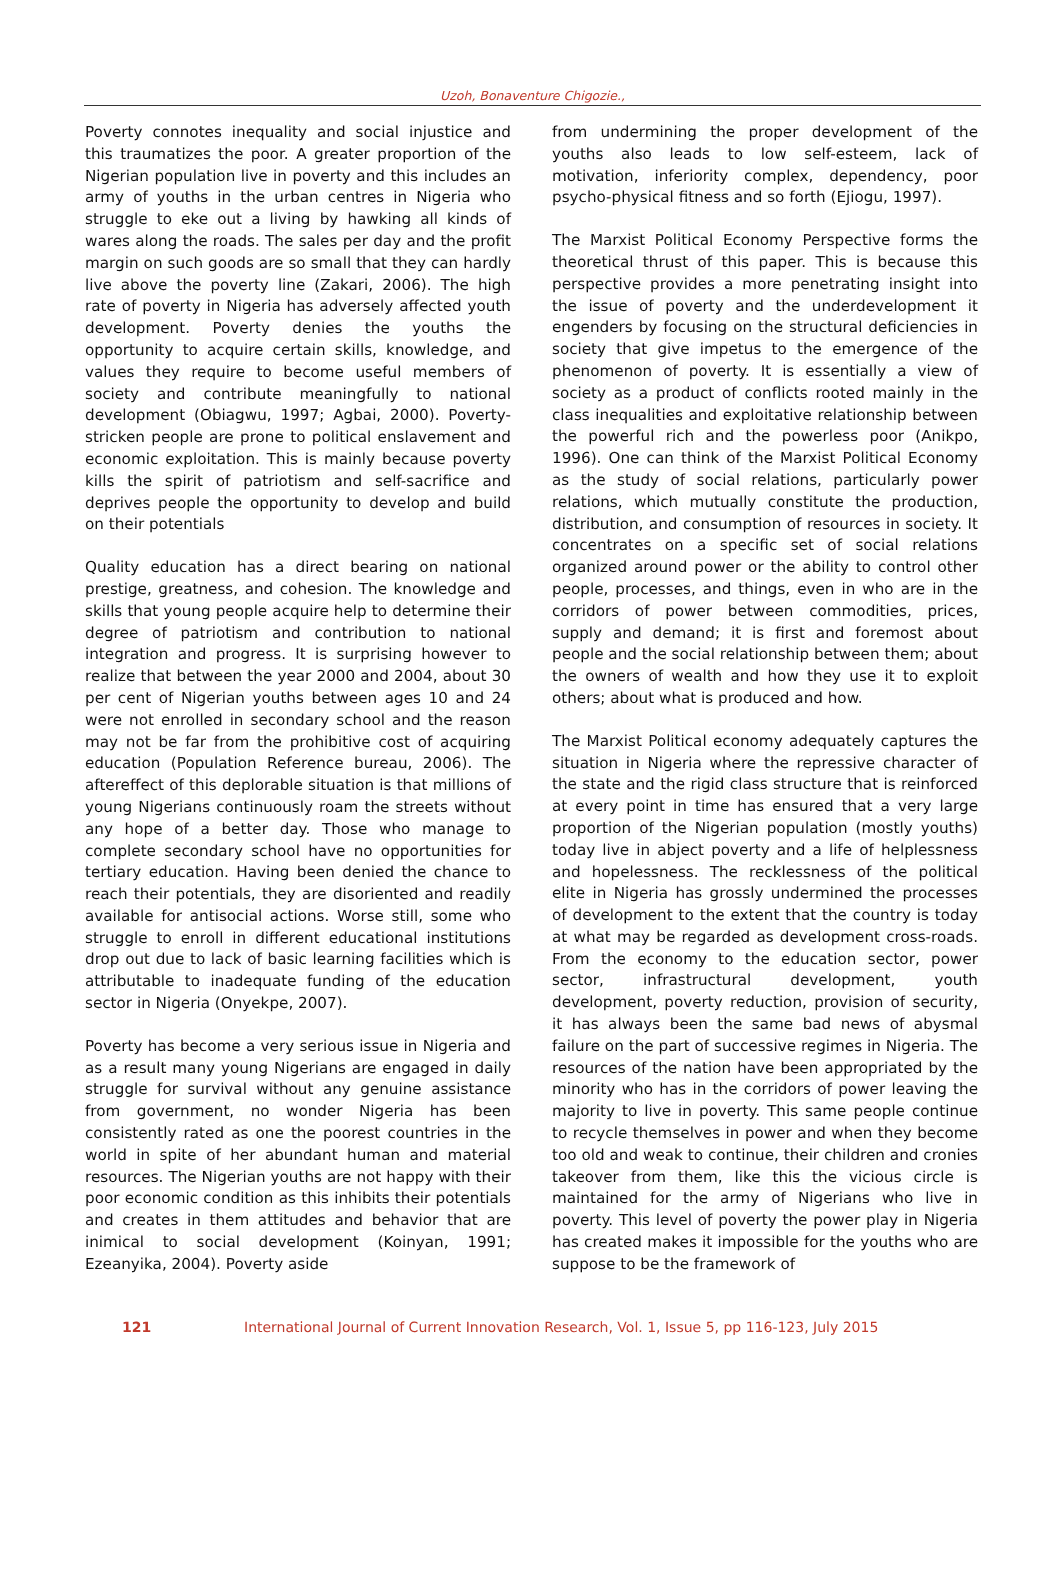Uzoh, Bonaventure Chigozie.,
Poverty connotes inequality and social injustice and this traumatizes the poor. A greater proportion of the Nigerian population live in poverty and this includes an army of youths in the urban centres in Nigeria who struggle to eke out a living by hawking all kinds of wares along the roads. The sales per day and the profit margin on such goods are so small that they can hardly live above the poverty line (Zakari, 2006). The high rate of poverty in Nigeria has adversely affected youth development. Poverty denies the youths the opportunity to acquire certain skills, knowledge, and values they require to become useful members of society and contribute meaningfully to national development (Obiagwu, 1997; Agbai, 2000). Poverty-stricken people are prone to political enslavement and economic exploitation. This is mainly because poverty kills the spirit of patriotism and self-sacrifice and deprives people the opportunity to develop and build on their potentials
Quality education has a direct bearing on national prestige, greatness, and cohesion. The knowledge and skills that young people acquire help to determine their degree of patriotism and contribution to national integration and progress. It is surprising however to realize that between the year 2000 and 2004, about 30 per cent of Nigerian youths between ages 10 and 24 were not enrolled in secondary school and the reason may not be far from the prohibitive cost of acquiring education (Population Reference bureau, 2006). The aftereffect of this deplorable situation is that millions of young Nigerians continuously roam the streets without any hope of a better day. Those who manage to complete secondary school have no opportunities for tertiary education. Having been denied the chance to reach their potentials, they are disoriented and readily available for antisocial actions. Worse still, some who struggle to enroll in different educational institutions drop out due to lack of basic learning facilities which is attributable to inadequate funding of the education sector in Nigeria (Onyekpe, 2007).
Poverty has become a very serious issue in Nigeria and as a result many young Nigerians are engaged in daily struggle for survival without any genuine assistance from government, no wonder Nigeria has been consistently rated as one the poorest countries in the world in spite of her abundant human and material resources. The Nigerian youths are not happy with their poor economic condition as this inhibits their potentials and creates in them attitudes and behavior that are inimical to social development (Koinyan, 1991; Ezeanyika, 2004). Poverty aside
from undermining the proper development of the youths also leads to low self-esteem, lack of motivation, inferiority complex, dependency, poor psycho-physical fitness and so forth (Ejiogu, 1997).
The Marxist Political Economy Perspective forms the theoretical thrust of this paper. This is because this perspective provides a more penetrating insight into the issue of poverty and the underdevelopment it engenders by focusing on the structural deficiencies in society that give impetus to the emergence of the phenomenon of poverty. It is essentially a view of society as a product of conflicts rooted mainly in the class inequalities and exploitative relationship between the powerful rich and the powerless poor (Anikpo, 1996). One can think of the Marxist Political Economy as the study of social relations, particularly power relations, which mutually constitute the production, distribution, and consumption of resources in society. It concentrates on a specific set of social relations organized around power or the ability to control other people, processes, and things, even in who are in the corridors of power between commodities, prices, supply and demand; it is first and foremost about people and the social relationship between them; about the owners of wealth and how they use it to exploit others; about what is produced and how.
The Marxist Political economy adequately captures the situation in Nigeria where the repressive character of the state and the rigid class structure that is reinforced at every point in time has ensured that a very large proportion of the Nigerian population (mostly youths) today live in abject poverty and a life of helplessness and hopelessness. The recklessness of the political elite in Nigeria has grossly undermined the processes of development to the extent that the country is today at what may be regarded as development cross-roads. From the economy to the education sector, power sector, infrastructural development, youth development, poverty reduction, provision of security, it has always been the same bad news of abysmal failure on the part of successive regimes in Nigeria. The resources of the nation have been appropriated by the minority who has in the corridors of power leaving the majority to live in poverty. This same people continue to recycle themselves in power and when they become too old and weak to continue, their children and cronies takeover from them, like this the vicious circle is maintained for the army of Nigerians who live in poverty. This level of poverty the power play in Nigeria has created makes it impossible for the youths who are suppose to be the framework of
121 International Journal of Current Innovation Research, Vol. 1, Issue 5, pp 116-123, July 2015